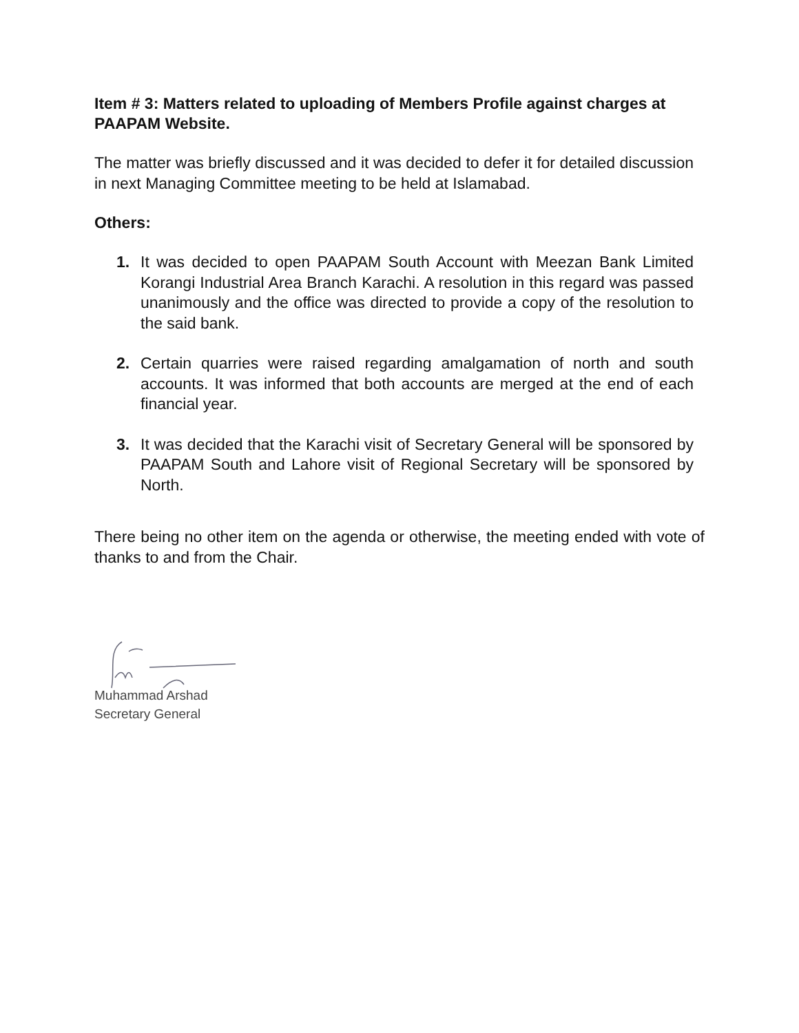Item # 3: Matters related to uploading of Members Profile against charges at PAAPAM Website.
The matter was briefly discussed and it was decided to defer it for detailed discussion in next Managing Committee meeting to be held at Islamabad.
Others:
1. It was decided to open PAAPAM South Account with Meezan Bank Limited Korangi Industrial Area Branch Karachi. A resolution in this regard was passed unanimously and the office was directed to provide a copy of the resolution to the said bank.
2. Certain quarries were raised regarding amalgamation of north and south accounts. It was informed that both accounts are merged at the end of each financial year.
3. It was decided that the Karachi visit of Secretary General will be sponsored by PAAPAM South and Lahore visit of Regional Secretary will be sponsored by North.
There being no other item on the agenda or otherwise, the meeting ended with vote of thanks to and from the Chair.
Muhammad Arshad
Secretary General